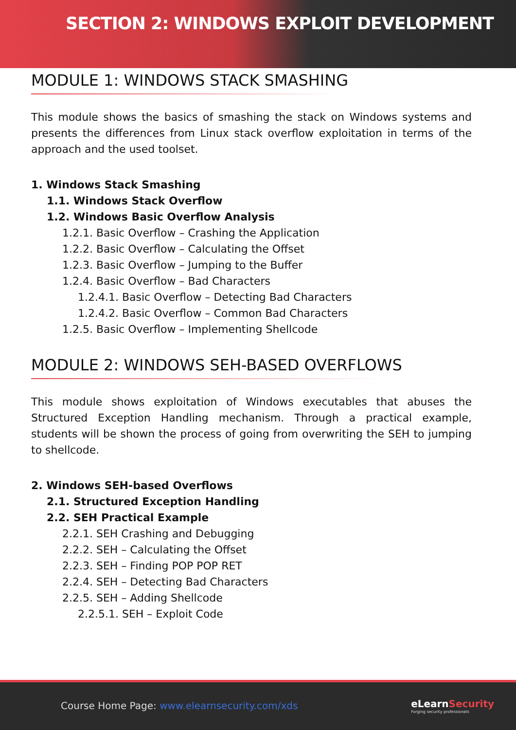SECTION 2: WINDOWS EXPLOIT DEVELOPMENT
MODULE 1: WINDOWS STACK SMASHING
This module shows the basics of smashing the stack on Windows systems and presents the differences from Linux stack overflow exploitation in terms of the approach and the used toolset.
1. Windows Stack Smashing
1.1. Windows Stack Overflow
1.2. Windows Basic Overflow Analysis
1.2.1. Basic Overflow – Crashing the Application
1.2.2. Basic Overflow – Calculating the Offset
1.2.3. Basic Overflow – Jumping to the Buffer
1.2.4. Basic Overflow – Bad Characters
1.2.4.1. Basic Overflow – Detecting Bad Characters
1.2.4.2. Basic Overflow – Common Bad Characters
1.2.5. Basic Overflow – Implementing Shellcode
MODULE 2: WINDOWS SEH-BASED OVERFLOWS
This module shows exploitation of Windows executables that abuses the Structured Exception Handling mechanism. Through a practical example, students will be shown the process of going from overwriting the SEH to jumping to shellcode.
2. Windows SEH-based Overflows
2.1. Structured Exception Handling
2.2. SEH Practical Example
2.2.1. SEH Crashing and Debugging
2.2.2. SEH – Calculating the Offset
2.2.3. SEH – Finding POP POP RET
2.2.4. SEH – Detecting Bad Characters
2.2.5. SEH – Adding Shellcode
2.2.5.1. SEH – Exploit Code
Course Home Page: www.elearnsecurity.com/xds
eLearn Security
Forging security professionals